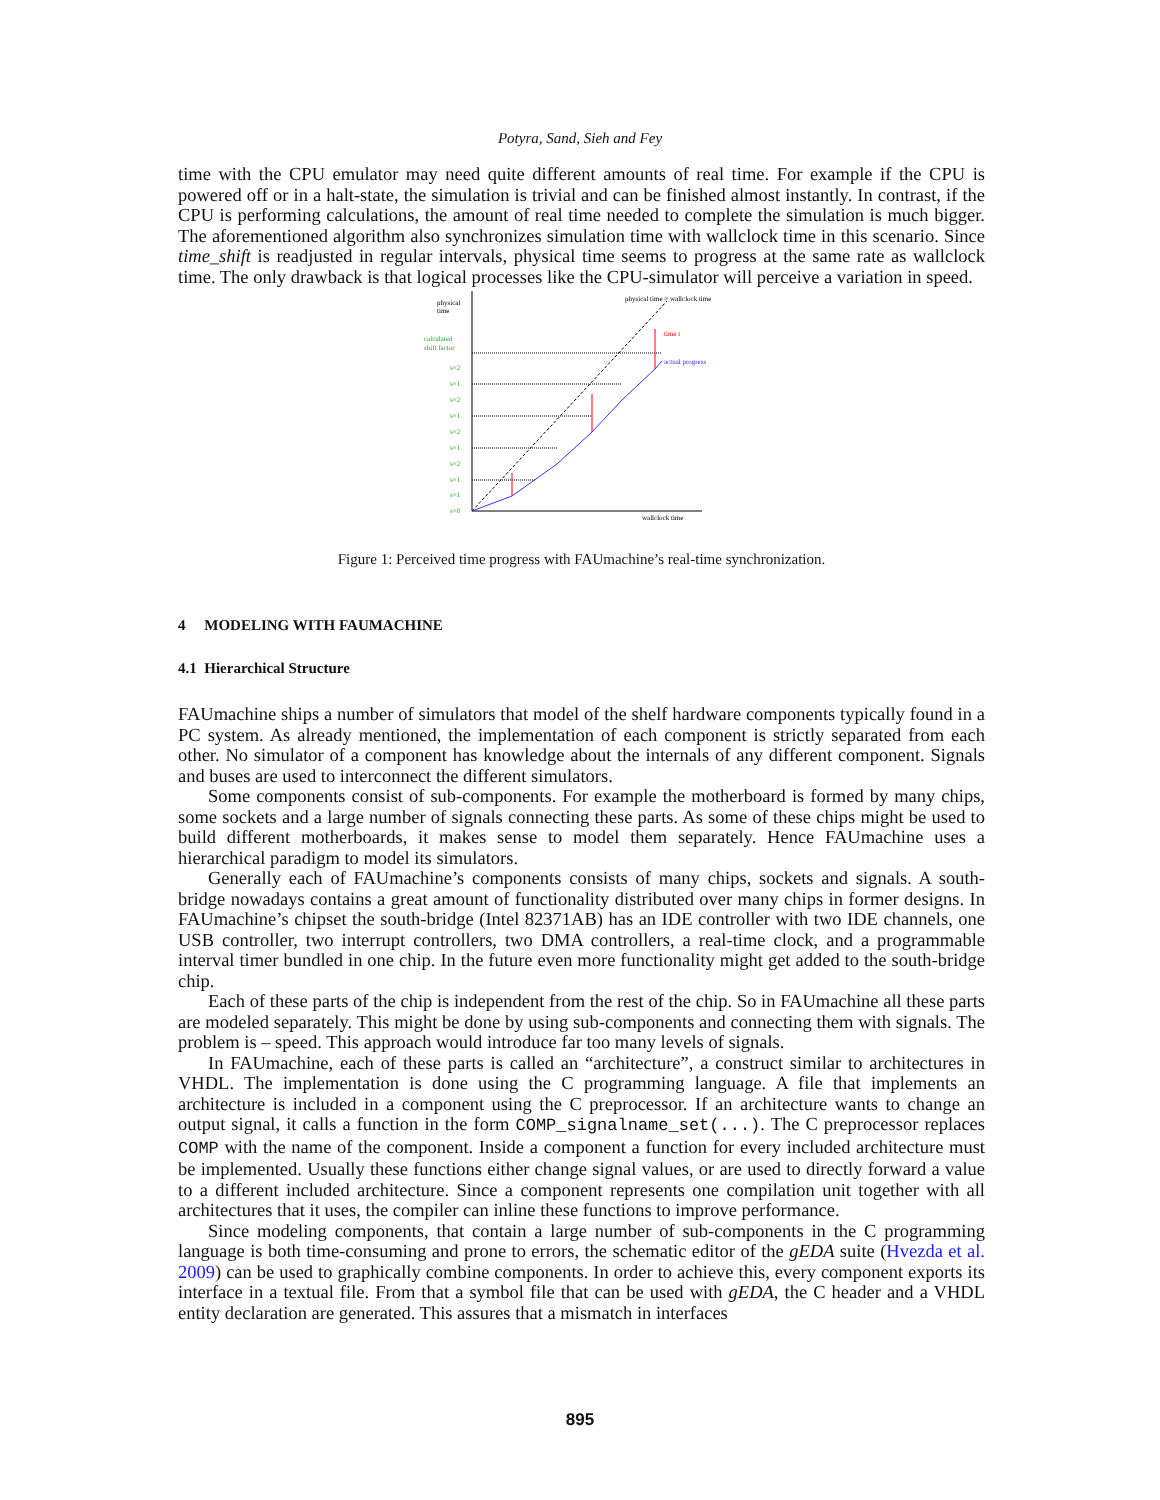Potyra, Sand, Sieh and Fey
time with the CPU emulator may need quite different amounts of real time. For example if the CPU is powered off or in a halt-state, the simulation is trivial and can be finished almost instantly. In contrast, if the CPU is performing calculations, the amount of real time needed to complete the simulation is much bigger. The aforementioned algorithm also synchronizes simulation time with wallclock time in this scenario. Since time_shift is readjusted in regular intervals, physical time seems to progress at the same rate as wallclock time. The only drawback is that logical processes like the CPU-simulator will perceive a variation in speed.
physical
time
calculated
shift factor
s=2
s=1
s=2
s=1
s=2
s=1
s=2
s=1
s=1
s=0
time t
actual progress
physical time = wallclock time
wallclock time
Figure 1: Perceived time progress with FAUmachine’s real-time synchronization.
4 MODELING WITH FAUMACHINE
4.1 Hierarchical Structure
FAUmachine ships a number of simulators that model of the shelf hardware components typically found in a PC system. As already mentioned, the implementation of each component is strictly separated from each other. No simulator of a component has knowledge about the internals of any different component. Signals and buses are used to interconnect the different simulators.
Some components consist of sub-components. For example the motherboard is formed by many chips, some sockets and a large number of signals connecting these parts. As some of these chips might be used to build different motherboards, it makes sense to model them separately. Hence FAUmachine uses a hierarchical paradigm to model its simulators.
Generally each of FAUmachine’s components consists of many chips, sockets and signals. A south-bridge nowadays contains a great amount of functionality distributed over many chips in former designs. In FAUmachine’s chipset the south-bridge (Intel 82371AB) has an IDE controller with two IDE channels, one USB controller, two interrupt controllers, two DMA controllers, a real-time clock, and a programmable interval timer bundled in one chip. In the future even more functionality might get added to the south-bridge chip.
Each of these parts of the chip is independent from the rest of the chip. So in FAUmachine all these parts are modeled separately. This might be done by using sub-components and connecting them with signals. The problem is – speed. This approach would introduce far too many levels of signals.
In FAUmachine, each of these parts is called an “architecture”, a construct similar to architectures in VHDL. The implementation is done using the C programming language. A file that implements an architecture is included in a component using the C preprocessor. If an architecture wants to change an output signal, it calls a function in the form COMP_signalname_set(...). The C preprocessor replaces COMP with the name of the component. Inside a component a function for every included architecture must be implemented. Usually these functions either change signal values, or are used to directly forward a value to a different included architecture. Since a component represents one compilation unit together with all architectures that it uses, the compiler can inline these functions to improve performance.
Since modeling components, that contain a large number of sub-components in the C programming language is both time-consuming and prone to errors, the schematic editor of the gEDA suite (Hvezda et al. 2009) can be used to graphically combine components. In order to achieve this, every component exports its interface in a textual file. From that a symbol file that can be used with gEDA, the C header and a VHDL entity declaration are generated. This assures that a mismatch in interfaces
895